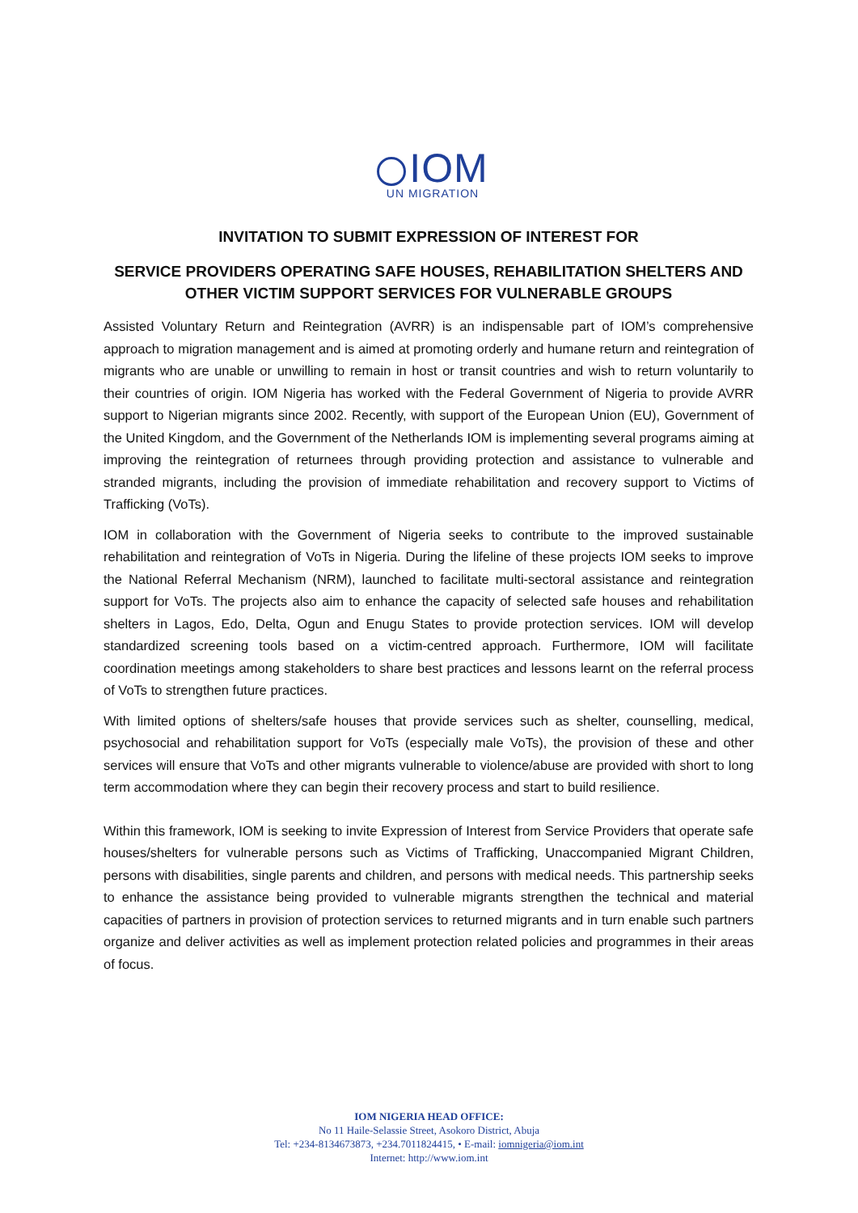IOM
UN MIGRATION
INVITATION TO SUBMIT EXPRESSION OF INTEREST FOR
SERVICE PROVIDERS OPERATING SAFE HOUSES, REHABILITATION SHELTERS AND OTHER VICTIM SUPPORT SERVICES FOR VULNERABLE GROUPS
Assisted Voluntary Return and Reintegration (AVRR) is an indispensable part of IOM’s comprehensive approach to migration management and is aimed at promoting orderly and humane return and reintegration of migrants who are unable or unwilling to remain in host or transit countries and wish to return voluntarily to their countries of origin. IOM Nigeria has worked with the Federal Government of Nigeria to provide AVRR support to Nigerian migrants since 2002. Recently, with support of the European Union (EU), Government of the United Kingdom, and the Government of the Netherlands IOM is implementing several programs aiming at improving the reintegration of returnees through providing protection and assistance to vulnerable and stranded migrants, including the provision of immediate rehabilitation and recovery support to Victims of Trafficking (VoTs).
IOM in collaboration with the Government of Nigeria seeks to contribute to the improved sustainable rehabilitation and reintegration of VoTs in Nigeria. During the lifeline of these projects IOM seeks to improve the National Referral Mechanism (NRM), launched to facilitate multi-sectoral assistance and reintegration support for VoTs. The projects also aim to enhance the capacity of selected safe houses and rehabilitation shelters in Lagos, Edo, Delta, Ogun and Enugu States to provide protection services. IOM will develop standardized screening tools based on a victim-centred approach. Furthermore, IOM will facilitate coordination meetings among stakeholders to share best practices and lessons learnt on the referral process of VoTs to strengthen future practices.
With limited options of shelters/safe houses that provide services such as shelter, counselling, medical, psychosocial and rehabilitation support for VoTs (especially male VoTs), the provision of these and other services will ensure that VoTs and other migrants vulnerable to violence/abuse are provided with short to long term accommodation where they can begin their recovery process and start to build resilience.
Within this framework, IOM is seeking to invite Expression of Interest from Service Providers that operate safe houses/shelters for vulnerable persons such as Victims of Trafficking, Unaccompanied Migrant Children, persons with disabilities, single parents and children, and persons with medical needs. This partnership seeks to enhance the assistance being provided to vulnerable migrants strengthen the technical and material capacities of partners in provision of protection services to returned migrants and in turn enable such partners organize and deliver activities as well as implement protection related policies and programmes in their areas of focus.
IOM NIGERIA HEAD OFFICE:
No 11 Haile-Selassie Street, Asokoro District, Abuja
Tel: +234-8134673873, +234.7011824415, • E-mail: iomnigeria@iom.int
Internet: http://www.iom.int